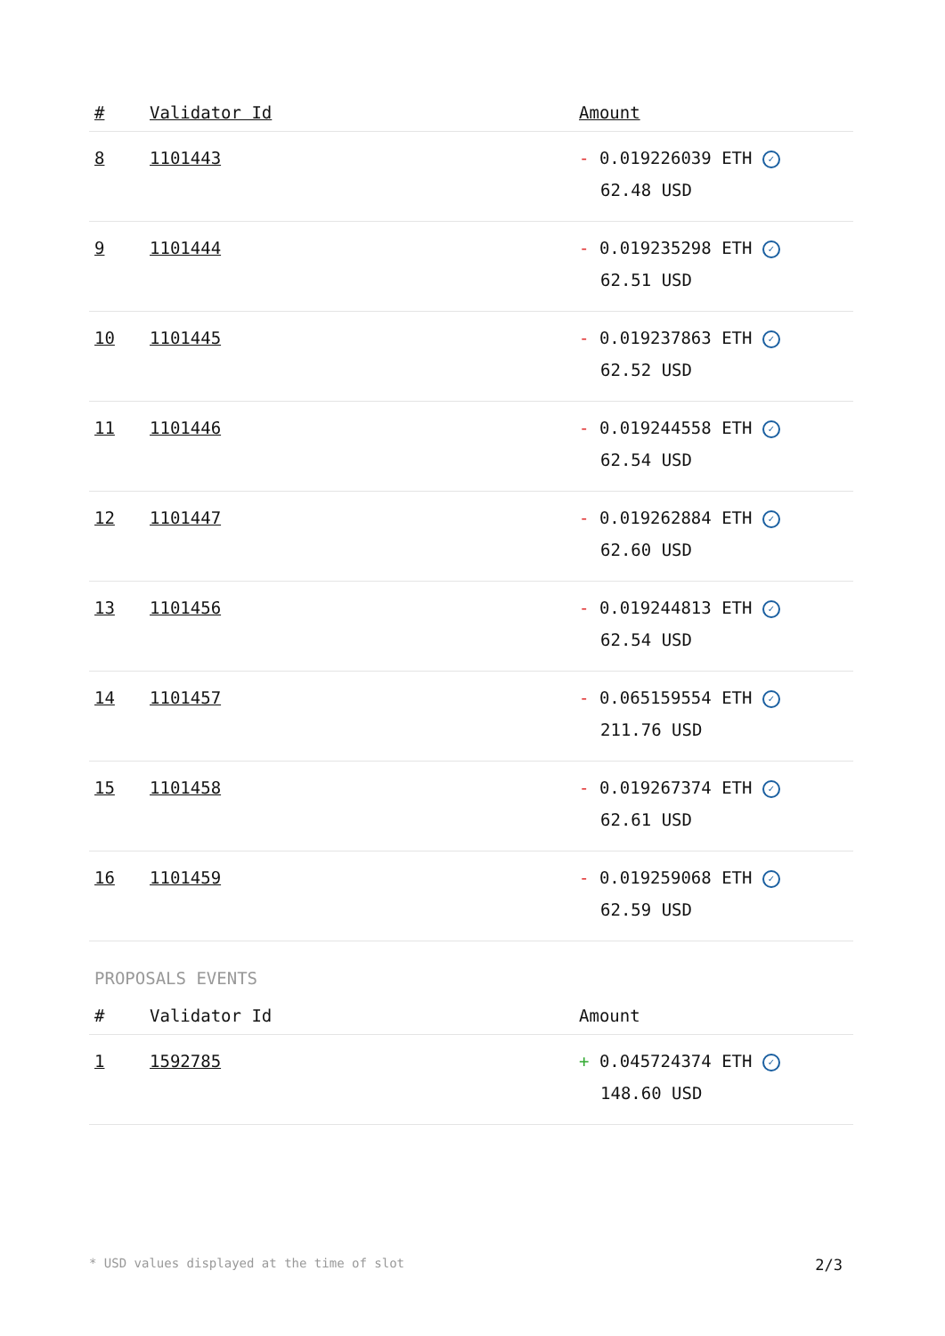| # | Validator Id | Amount |
| --- | --- | --- |
| 8 | 1101443 | - 0.019226039 ETH ✓ 62.48 USD |
| 9 | 1101444 | - 0.019235298 ETH ✓ 62.51 USD |
| 10 | 1101445 | - 0.019237863 ETH ✓ 62.52 USD |
| 11 | 1101446 | - 0.019244558 ETH ✓ 62.54 USD |
| 12 | 1101447 | - 0.019262884 ETH ✓ 62.60 USD |
| 13 | 1101456 | - 0.019244813 ETH ✓ 62.54 USD |
| 14 | 1101457 | - 0.065159554 ETH ✓ 211.76 USD |
| 15 | 1101458 | - 0.019267374 ETH ✓ 62.61 USD |
| 16 | 1101459 | - 0.019259068 ETH ✓ 62.59 USD |
PROPOSALS EVENTS
| # | Validator Id | Amount |
| --- | --- | --- |
| 1 | 1592785 | + 0.045724374 ETH ✓ 148.60 USD |
* USD values displayed at the time of slot 2/3